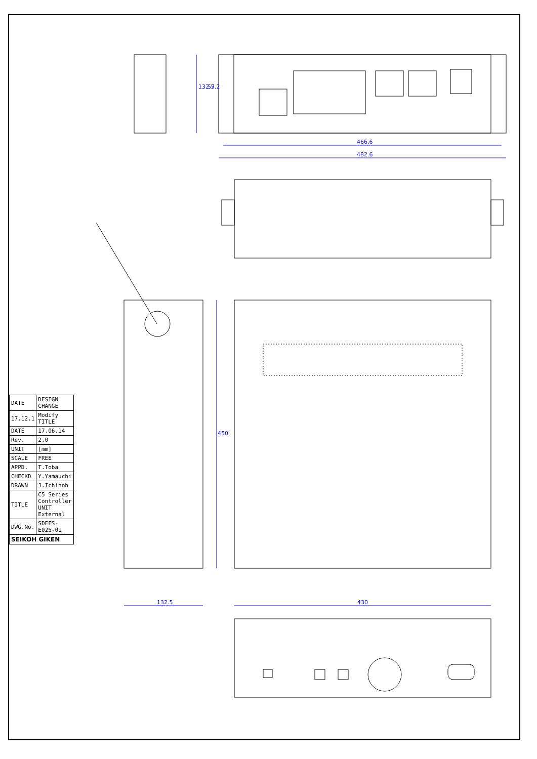| DATE | DESIGN CHANGE |
| --- | --- |
| 17.12.1 | Modify TITLE |
| DATE | 17.06.14 |
| Rev. | 2.0 |
| UNIT | [mm] |
| SCALE | FREE |
| APPD. | T.Toba |
| CHECKD | Y.Yamauchi |
| DRAWN | J.Ichinoh |
| TITLE | C5 Series Controller UNIT External |
| DWG.No. | SDEFS-E025-01 |
| SEIKOH GIKEN | |
466.6
482.6
132.5
57.2
450
132.5
430